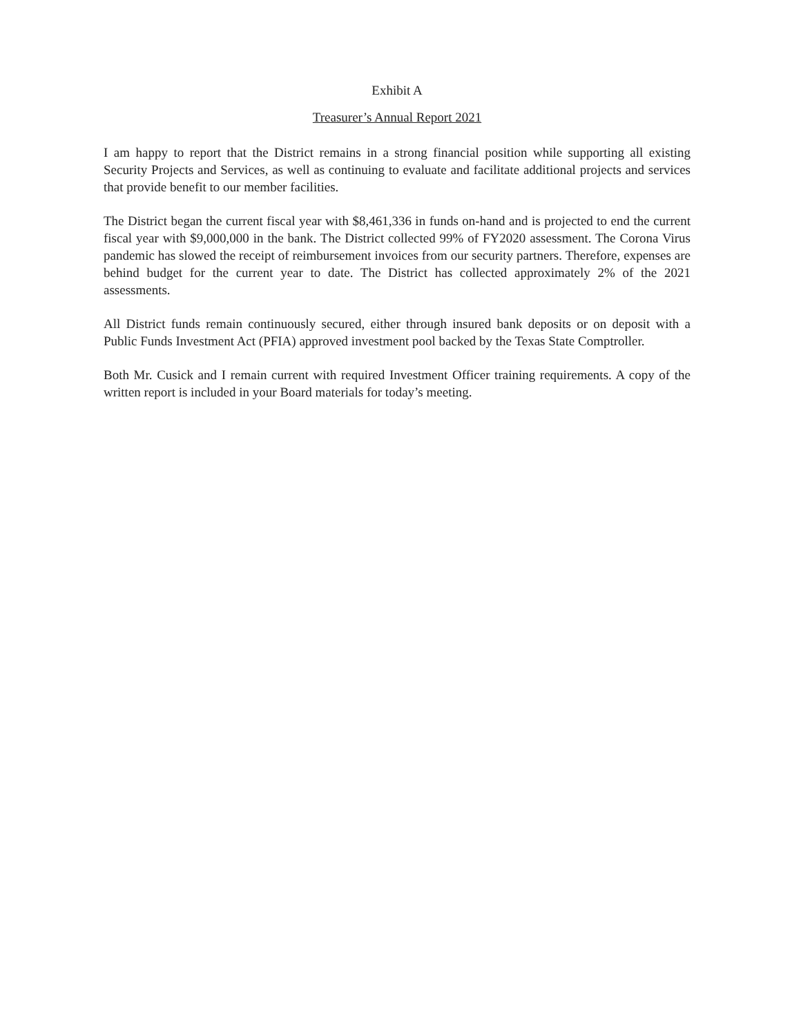Exhibit A
Treasurer’s Annual Report 2021
I am happy to report that the District remains in a strong financial position while supporting all existing Security Projects and Services, as well as continuing to evaluate and facilitate additional projects and services that provide benefit to our member facilities.
The District began the current fiscal year with $8,461,336 in funds on-hand and is projected to end the current fiscal year with $9,000,000 in the bank. The District collected 99% of FY2020 assessment. The Corona Virus pandemic has slowed the receipt of reimbursement invoices from our security partners. Therefore, expenses are behind budget for the current year to date. The District has collected approximately 2% of the 2021 assessments.
All District funds remain continuously secured, either through insured bank deposits or on deposit with a Public Funds Investment Act (PFIA) approved investment pool backed by the Texas State Comptroller.
Both Mr. Cusick and I remain current with required Investment Officer training requirements. A copy of the written report is included in your Board materials for today’s meeting.